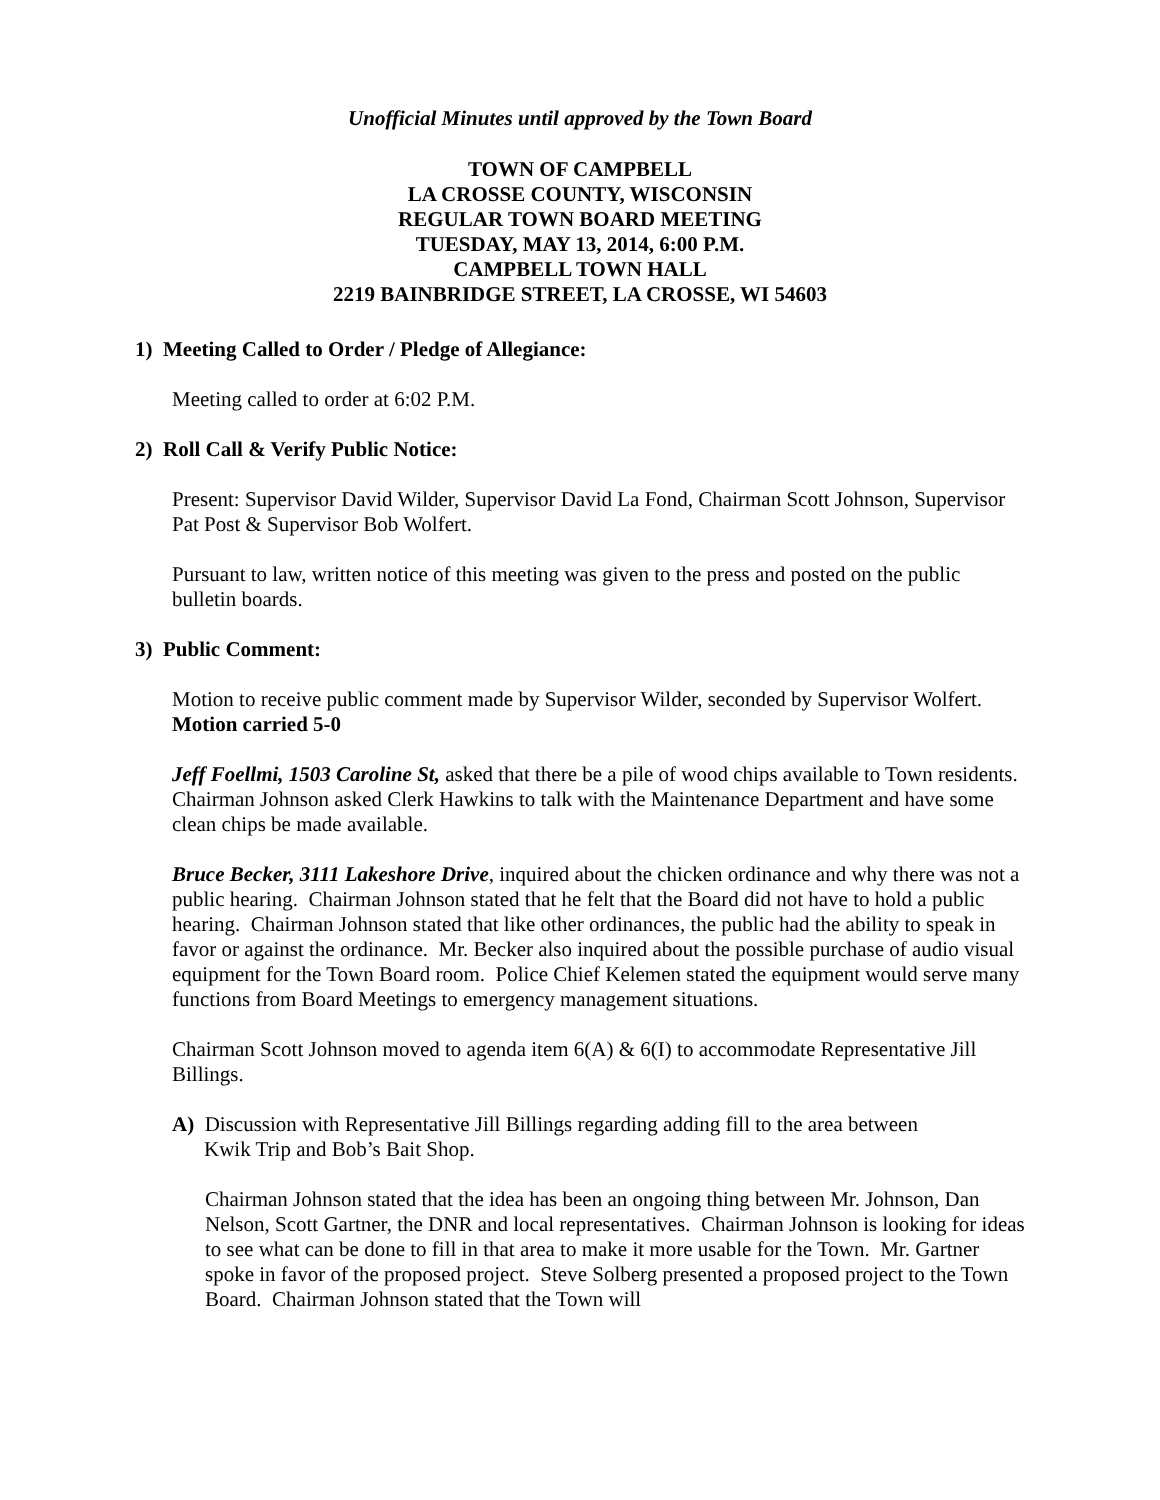Unofficial Minutes until approved by the Town Board
TOWN OF CAMPBELL
LA CROSSE COUNTY, WISCONSIN
REGULAR TOWN BOARD MEETING
TUESDAY, MAY 13, 2014, 6:00 P.M.
CAMPBELL TOWN HALL
2219 BAINBRIDGE STREET, LA CROSSE, WI 54603
1) Meeting Called to Order / Pledge of Allegiance:
Meeting called to order at 6:02 P.M.
2) Roll Call & Verify Public Notice:
Present: Supervisor David Wilder, Supervisor David La Fond, Chairman Scott Johnson, Supervisor Pat Post & Supervisor Bob Wolfert.
Pursuant to law, written notice of this meeting was given to the press and posted on the public bulletin boards.
3) Public Comment:
Motion to receive public comment made by Supervisor Wilder, seconded by Supervisor Wolfert. Motion carried 5-0
Jeff Foellmi, 1503 Caroline St, asked that there be a pile of wood chips available to Town residents. Chairman Johnson asked Clerk Hawkins to talk with the Maintenance Department and have some clean chips be made available.
Bruce Becker, 3111 Lakeshore Drive, inquired about the chicken ordinance and why there was not a public hearing. Chairman Johnson stated that he felt that the Board did not have to hold a public hearing. Chairman Johnson stated that like other ordinances, the public had the ability to speak in favor or against the ordinance. Mr. Becker also inquired about the possible purchase of audio visual equipment for the Town Board room. Police Chief Kelemen stated the equipment would serve many functions from Board Meetings to emergency management situations.
Chairman Scott Johnson moved to agenda item 6(A) & 6(I) to accommodate Representative Jill Billings.
A) Discussion with Representative Jill Billings regarding adding fill to the area between
Kwik Trip and Bob’s Bait Shop.
Chairman Johnson stated that the idea has been an ongoing thing between Mr. Johnson, Dan Nelson, Scott Gartner, the DNR and local representatives. Chairman Johnson is looking for ideas to see what can be done to fill in that area to make it more usable for the Town. Mr. Gartner spoke in favor of the proposed project. Steve Solberg presented a proposed project to the Town Board. Chairman Johnson stated that the Town will